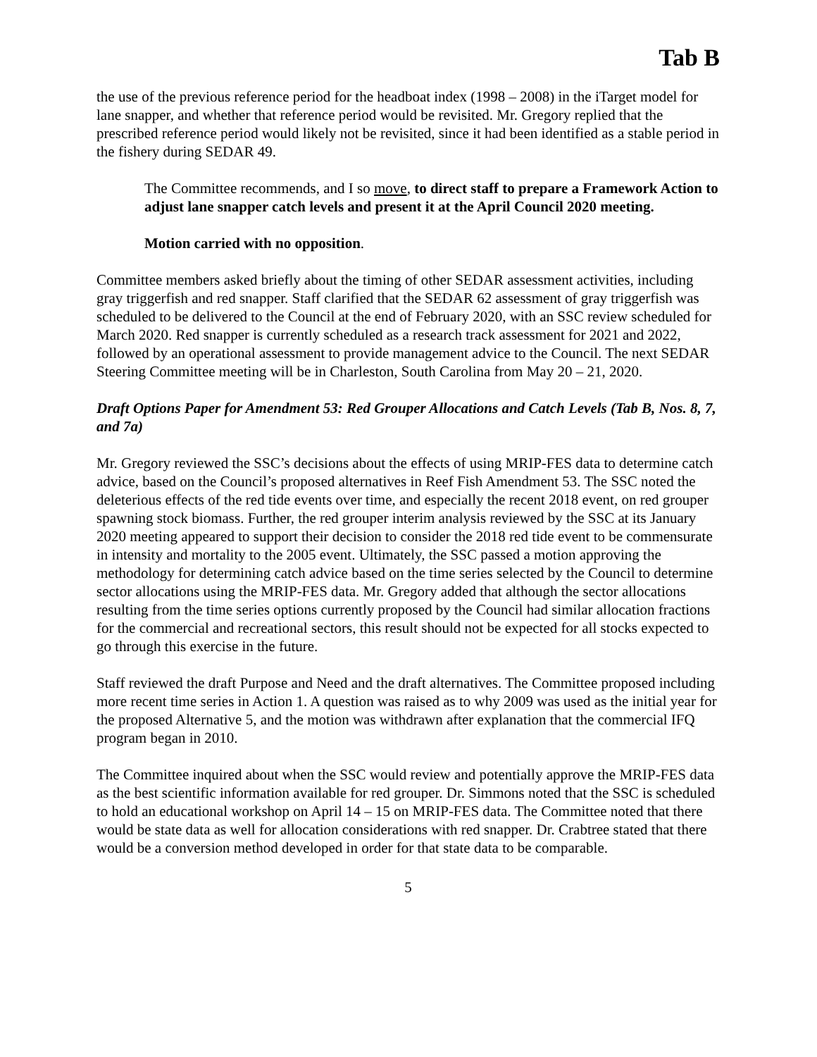Tab B
the use of the previous reference period for the headboat index (1998 – 2008) in the iTarget model for lane snapper, and whether that reference period would be revisited. Mr. Gregory replied that the prescribed reference period would likely not be revisited, since it had been identified as a stable period in the fishery during SEDAR 49.
The Committee recommends, and I so move, to direct staff to prepare a Framework Action to adjust lane snapper catch levels and present it at the April Council 2020 meeting.
Motion carried with no opposition.
Committee members asked briefly about the timing of other SEDAR assessment activities, including gray triggerfish and red snapper. Staff clarified that the SEDAR 62 assessment of gray triggerfish was scheduled to be delivered to the Council at the end of February 2020, with an SSC review scheduled for March 2020. Red snapper is currently scheduled as a research track assessment for 2021 and 2022, followed by an operational assessment to provide management advice to the Council. The next SEDAR Steering Committee meeting will be in Charleston, South Carolina from May 20 – 21, 2020.
Draft Options Paper for Amendment 53: Red Grouper Allocations and Catch Levels (Tab B, Nos. 8, 7, and 7a)
Mr. Gregory reviewed the SSC’s decisions about the effects of using MRIP-FES data to determine catch advice, based on the Council’s proposed alternatives in Reef Fish Amendment 53. The SSC noted the deleterious effects of the red tide events over time, and especially the recent 2018 event, on red grouper spawning stock biomass. Further, the red grouper interim analysis reviewed by the SSC at its January 2020 meeting appeared to support their decision to consider the 2018 red tide event to be commensurate in intensity and mortality to the 2005 event. Ultimately, the SSC passed a motion approving the methodology for determining catch advice based on the time series selected by the Council to determine sector allocations using the MRIP-FES data. Mr. Gregory added that although the sector allocations resulting from the time series options currently proposed by the Council had similar allocation fractions for the commercial and recreational sectors, this result should not be expected for all stocks expected to go through this exercise in the future.
Staff reviewed the draft Purpose and Need and the draft alternatives. The Committee proposed including more recent time series in Action 1. A question was raised as to why 2009 was used as the initial year for the proposed Alternative 5, and the motion was withdrawn after explanation that the commercial IFQ program began in 2010.
The Committee inquired about when the SSC would review and potentially approve the MRIP-FES data as the best scientific information available for red grouper. Dr. Simmons noted that the SSC is scheduled to hold an educational workshop on April 14 – 15 on MRIP-FES data. The Committee noted that there would be state data as well for allocation considerations with red snapper. Dr. Crabtree stated that there would be a conversion method developed in order for that state data to be comparable.
5